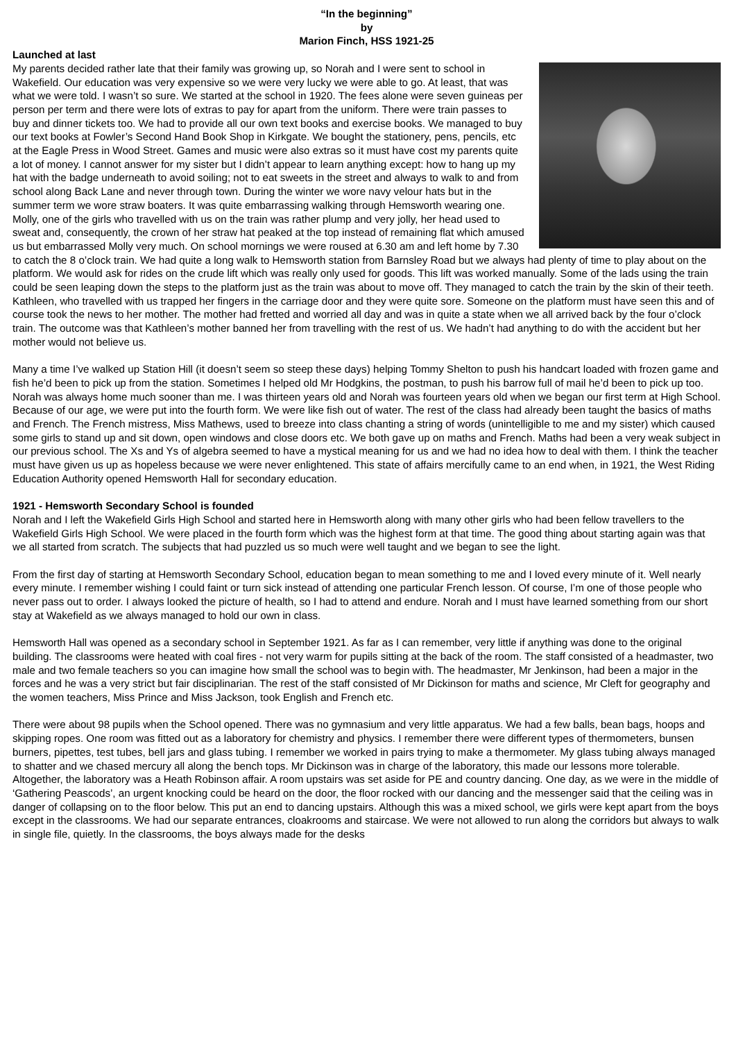“In the beginning”
by
Marion Finch, HSS 1921-25
Launched at last
My parents decided rather late that their family was growing up, so Norah and I were sent to school in Wakefield. Our education was very expensive so we were very lucky we were able to go. At least, that was what we were told. I wasn’t so sure. We started at the school in 1920. The fees alone were seven guineas per person per term and there were lots of extras to pay for apart from the uniform. There were train passes to buy and dinner tickets too. We had to provide all our own text books and exercise books. We managed to buy our text books at Fowler’s Second Hand Book Shop in Kirkgate. We bought the stationery, pens, pencils, etc at the Eagle Press in Wood Street. Games and music were also extras so it must have cost my parents quite a lot of money. I cannot answer for my sister but I didn’t appear to learn anything except: how to hang up my hat with the badge underneath to avoid soiling; not to eat sweets in the street and always to walk to and from school along Back Lane and never through town. During the winter we wore navy velour hats but in the summer term we wore straw boaters. It was quite embarrassing walking through Hemsworth wearing one. Molly, one of the girls who travelled with us on the train was rather plump and very jolly, her head used to sweat and, consequently, the crown of her straw hat peaked at the top instead of remaining flat which amused us but embarrassed Molly very much. On school mornings we were roused at 6.30 am and left home by 7.30 to catch the 8 o’clock train. We had quite a long walk to Hemsworth station from Barnsley Road but we always had plenty of time to play about on the platform. We would ask for rides on the crude lift which was really only used for goods. This lift was worked manually. Some of the lads using the train could be seen leaping down the steps to the platform just as the train was about to move off. They managed to catch the train by the skin of their teeth. Kathleen, who travelled with us trapped her fingers in the carriage door and they were quite sore. Someone on the platform must have seen this and of course took the news to her mother. The mother had fretted and worried all day and was in quite a state when we all arrived back by the four o’clock train. The outcome was that Kathleen’s mother banned her from travelling with the rest of us. We hadn’t had anything to do with the accident but her mother would not believe us.
Many a time I’ve walked up Station Hill (it doesn’t seem so steep these days) helping Tommy Shelton to push his handcart loaded with frozen game and fish he’d been to pick up from the station. Sometimes I helped old Mr Hodgkins, the postman, to push his barrow full of mail he’d been to pick up too. Norah was always home much sooner than me. I was thirteen years old and Norah was fourteen years old when we began our first term at High School. Because of our age, we were put into the fourth form. We were like fish out of water. The rest of the class had already been taught the basics of maths and French. The French mistress, Miss Mathews, used to breeze into class chanting a string of words (unintelligible to me and my sister) which caused some girls to stand up and sit down, open windows and close doors etc. We both gave up on maths and French. Maths had been a very weak subject in our previous school. The Xs and Ys of algebra seemed to have a mystical meaning for us and we had no idea how to deal with them. I think the teacher must have given us up as hopeless because we were never enlightened. This state of affairs mercifully came to an end when, in 1921, the West Riding Education Authority opened Hemsworth Hall for secondary education.
1921 - Hemsworth Secondary School is founded
Norah and I left the Wakefield Girls High School and started here in Hemsworth along with many other girls who had been fellow travellers to the Wakefield Girls High School. We were placed in the fourth form which was the highest form at that time. The good thing about starting again was that we all started from scratch. The subjects that had puzzled us so much were well taught and we began to see the light.
From the first day of starting at Hemsworth Secondary School, education began to mean something to me and I loved every minute of it. Well nearly every minute. I remember wishing I could faint or turn sick instead of attending one particular French lesson. Of course, I’m one of those people who never pass out to order. I always looked the picture of health, so I had to attend and endure. Norah and I must have learned something from our short stay at Wakefield as we always managed to hold our own in class.
Hemsworth Hall was opened as a secondary school in September 1921. As far as I can remember, very little if anything was done to the original building. The classrooms were heated with coal fires - not very warm for pupils sitting at the back of the room. The staff consisted of a headmaster, two male and two female teachers so you can imagine how small the school was to begin with. The headmaster, Mr Jenkinson, had been a major in the forces and he was a very strict but fair disciplinarian. The rest of the staff consisted of Mr Dickinson for maths and science, Mr Cleft for geography and the women teachers, Miss Prince and Miss Jackson, took English and French etc.
There were about 98 pupils when the School opened. There was no gymnasium and very little apparatus. We had a few balls, bean bags, hoops and skipping ropes. One room was fitted out as a laboratory for chemistry and physics. I remember there were different types of thermometers, bunsen burners, pipettes, test tubes, bell jars and glass tubing. I remember we worked in pairs trying to make a thermometer. My glass tubing always managed to shatter and we chased mercury all along the bench tops. Mr Dickinson was in charge of the laboratory, this made our lessons more tolerable. Altogether, the laboratory was a Heath Robinson affair. A room upstairs was set aside for PE and country dancing. One day, as we were in the middle of ‘Gathering Peascods’, an urgent knocking could be heard on the door, the floor rocked with our dancing and the messenger said that the ceiling was in danger of collapsing on to the floor below. This put an end to dancing upstairs. Although this was a mixed school, we girls were kept apart from the boys except in the classrooms. We had our separate entrances, cloakrooms and staircase. We were not allowed to run along the corridors but always to walk in single file, quietly. In the classrooms, the boys always made for the desks